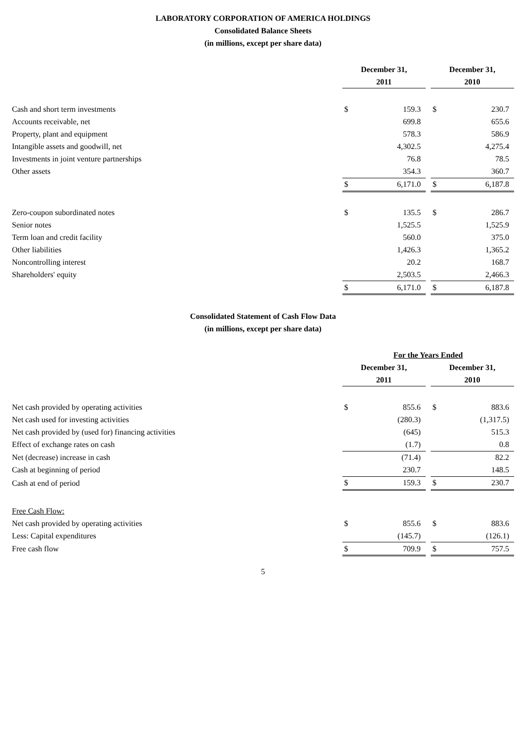LABORATORY CORPORATION OF AMERICA HOLDINGS
Consolidated Balance Sheets
(in millions, except per share data)
| | December 31, | | | December 31, | |
| | 2011 | | | 2010 | |
| Cash and short term investments | $ | 159.3 | | $ | 230.7 |
| Accounts receivable, net | | 699.8 | | | 655.6 |
| Property, plant and equipment | | 578.3 | | | 586.9 |
| Intangible assets and goodwill, net | | 4,302.5 | | | 4,275.4 |
| Investments in joint venture partnerships | | 76.8 | | | 78.5 |
| Other assets | | 354.3 | | | 360.7 |
| | $ | 6,171.0 | | $ | 6,187.8 |
| Zero-coupon subordinated notes | $ | 135.5 | | $ | 286.7 |
| Senior notes | | 1,525.5 | | | 1,525.9 |
| Term loan and credit facility | | 560.0 | | | 375.0 |
| Other liabilities | | 1,426.3 | | | 1,365.2 |
| Noncontrolling interest | | 20.2 | | | 168.7 |
| Shareholders' equity | | 2,503.5 | | | 2,466.3 |
| | $ | 6,171.0 | | $ | 6,187.8 |
Consolidated Statement of Cash Flow Data
(in millions, except per share data)
| | For the Years Ended | | | | |
| | December 31, | | | December 31, | |
| | 2011 | | | 2010 | |
| Net cash provided by operating activities | $ | 855.6 | | $ | 883.6 |
| Net cash used for investing activities | | (280.3) | | | (1,317.5) |
| Net cash provided by (used for) financing activities | | (645) | | | 515.3 |
| Effect of exchange rates on cash | | (1.7) | | | 0.8 |
| Net (decrease) increase in cash | | (71.4) | | | 82.2 |
| Cash at beginning of period | | 230.7 | | | 148.5 |
| Cash at end of period | $ | 159.3 | | $ | 230.7 |
| Free Cash Flow: | | | | | |
| Net cash provided by operating activities | $ | 855.6 | | $ | 883.6 |
| Less: Capital expenditures | | (145.7) | | | (126.1) |
| Free cash flow | $ | 709.9 | | $ | 757.5 |
5